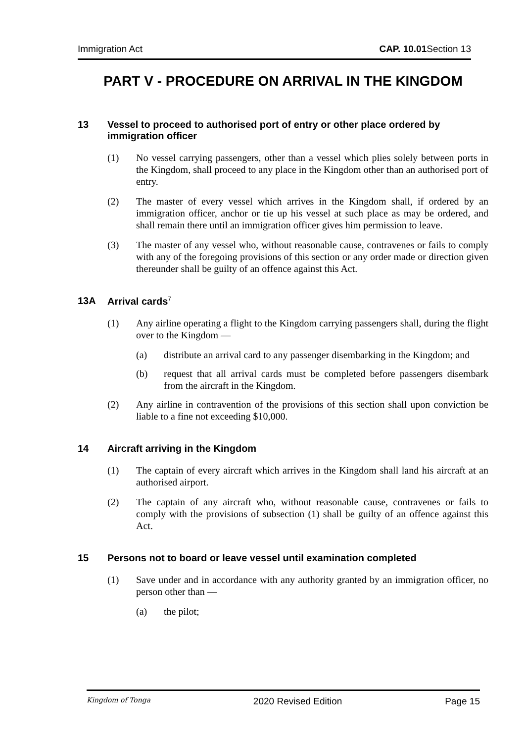Immigration Act CAP. 10.01 Section 13
PART V - PROCEDURE ON ARRIVAL IN THE KINGDOM
13 Vessel to proceed to authorised port of entry or other place ordered by immigration officer
(1) No vessel carrying passengers, other than a vessel which plies solely between ports in the Kingdom, shall proceed to any place in the Kingdom other than an authorised port of entry.
(2) The master of every vessel which arrives in the Kingdom shall, if ordered by an immigration officer, anchor or tie up his vessel at such place as may be ordered, and shall remain there until an immigration officer gives him permission to leave.
(3) The master of any vessel who, without reasonable cause, contravenes or fails to comply with any of the foregoing provisions of this section or any order made or direction given thereunder shall be guilty of an offence against this Act.
13A Arrival cards<sup>7</sup>
(1) Any airline operating a flight to the Kingdom carrying passengers shall, during the flight over to the Kingdom —
(a) distribute an arrival card to any passenger disembarking in the Kingdom; and
(b) request that all arrival cards must be completed before passengers disembark from the aircraft in the Kingdom.
(2) Any airline in contravention of the provisions of this section shall upon conviction be liable to a fine not exceeding $10,000.
14 Aircraft arriving in the Kingdom
(1) The captain of every aircraft which arrives in the Kingdom shall land his aircraft at an authorised airport.
(2) The captain of any aircraft who, without reasonable cause, contravenes or fails to comply with the provisions of subsection (1) shall be guilty of an offence against this Act.
15 Persons not to board or leave vessel until examination completed
(1) Save under and in accordance with any authority granted by an immigration officer, no person other than —
(a) the pilot;
Kingdom of Tonga 2020 Revised Edition Page 15